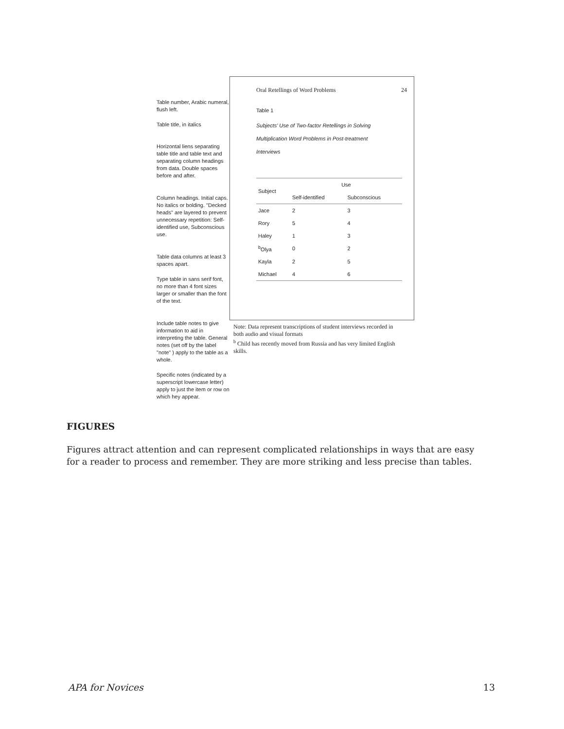Table number, Arabic numeral, flush left.
Table title, in italics
Horizontal liens separating table title and table text and separating column headings from data. Double spaces before and after.
Column headings. Initial caps. No italics or bolding. "Decked heads" are layered to prevent unnecessary repetition: Self-identified use, Subconscious use.
Table data columns at least 3 spaces apart.
Type table in sans serif font, no more than 4 font sizes larger or smaller than the font of the text.
Include table notes to give information to aid in interpreting the table. General notes (set off by the label "note" ) apply to the table as a whole.
Specific notes (indicated by a superscript lowercase letter) apply to just the item or row on which hey appear.
Oral Retellings of Word Problems 24
Table 1
Subjects' Use of Two-factor Retellings in Solving
Multiplication Word Problems in Post-treatment
Interviews
| Subject | Use | |
| --- | --- | --- |
| | Self-identified | Subconscious |
| Jace | 2 | 3 |
| Rory | 5 | 4 |
| Haley | 1 | 3 |
| <sup>b</sup> Olya | 0 | 2 |
| Kayla | 2 | 5 |
| Michael | 4 | 6 |
Note: Data represent transcriptions of student interviews recorded in both audio and visual formats
<sup>b</sup> Child has recently moved from Russia and has very limited English skills.
FIGURES
Figures attract attention and can represent complicated relationships in ways that are easy for a reader to process and remember. They are more striking and less precise than tables.
APA for Novices 13